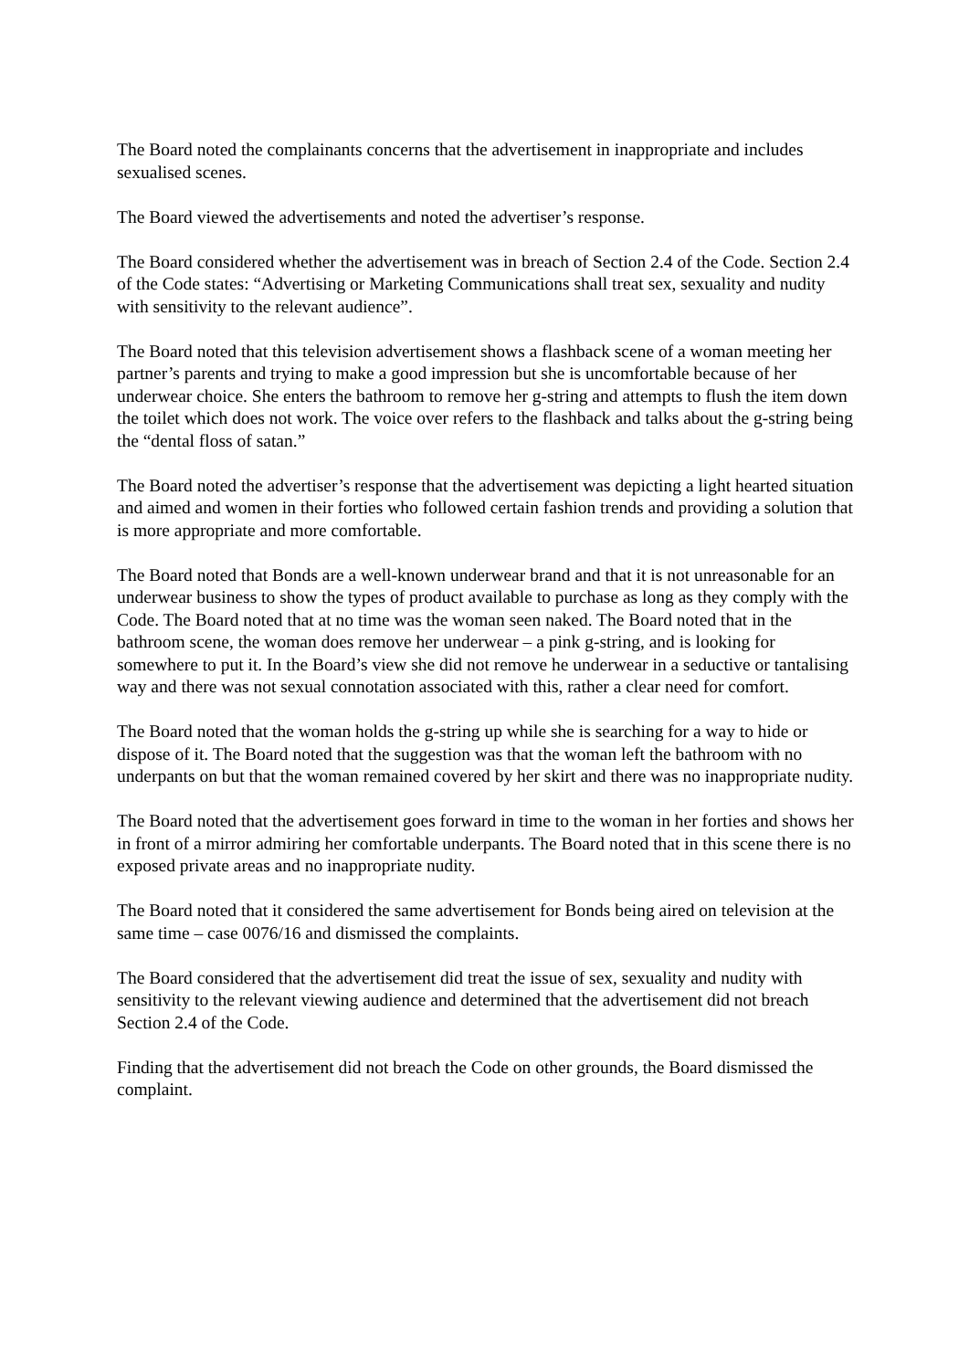The Board noted the complainants concerns that the advertisement in inappropriate and includes sexualised scenes.
The Board viewed the advertisements and noted the advertiser’s response.
The Board considered whether the advertisement was in breach of Section 2.4 of the Code. Section 2.4 of the Code states: “Advertising or Marketing Communications shall treat sex, sexuality and nudity with sensitivity to the relevant audience”.
The Board noted that this television advertisement shows a flashback scene of a woman meeting her partner’s parents and trying to make a good impression but she is uncomfortable because of her underwear choice. She enters the bathroom to remove her g-string and attempts to flush the item down the toilet which does not work. The voice over refers to the flashback and talks about the g-string being the “dental floss of satan.”
The Board noted the advertiser’s response that the advertisement was depicting a light hearted situation and aimed and women in their forties who followed certain fashion trends and providing a solution that is more appropriate and more comfortable.
The Board noted that Bonds are a well-known underwear brand and that it is not unreasonable for an underwear business to show the types of product available to purchase as long as they comply with the Code. The Board noted that at no time was the woman seen naked. The Board noted that in the bathroom scene, the woman does remove her underwear – a pink g-string, and is looking for somewhere to put it. In the Board’s view she did not remove he underwear in a seductive or tantalising way and there was not sexual connotation associated with this, rather a clear need for comfort.
The Board noted that the woman holds the g-string up while she is searching for a way to hide or dispose of it. The Board noted that the suggestion was that the woman left the bathroom with no underpants on but that the woman remained covered by her skirt and there was no inappropriate nudity.
The Board noted that the advertisement goes forward in time to the woman in her forties and shows her in front of a mirror admiring her comfortable underpants. The Board noted that in this scene there is no exposed private areas and no inappropriate nudity.
The Board noted that it considered the same advertisement for Bonds being aired on television at the same time – case 0076/16 and dismissed the complaints.
The Board considered that the advertisement did treat the issue of sex, sexuality and nudity with sensitivity to the relevant viewing audience and determined that the advertisement did not breach Section 2.4 of the Code.
Finding that the advertisement did not breach the Code on other grounds, the Board dismissed the complaint.